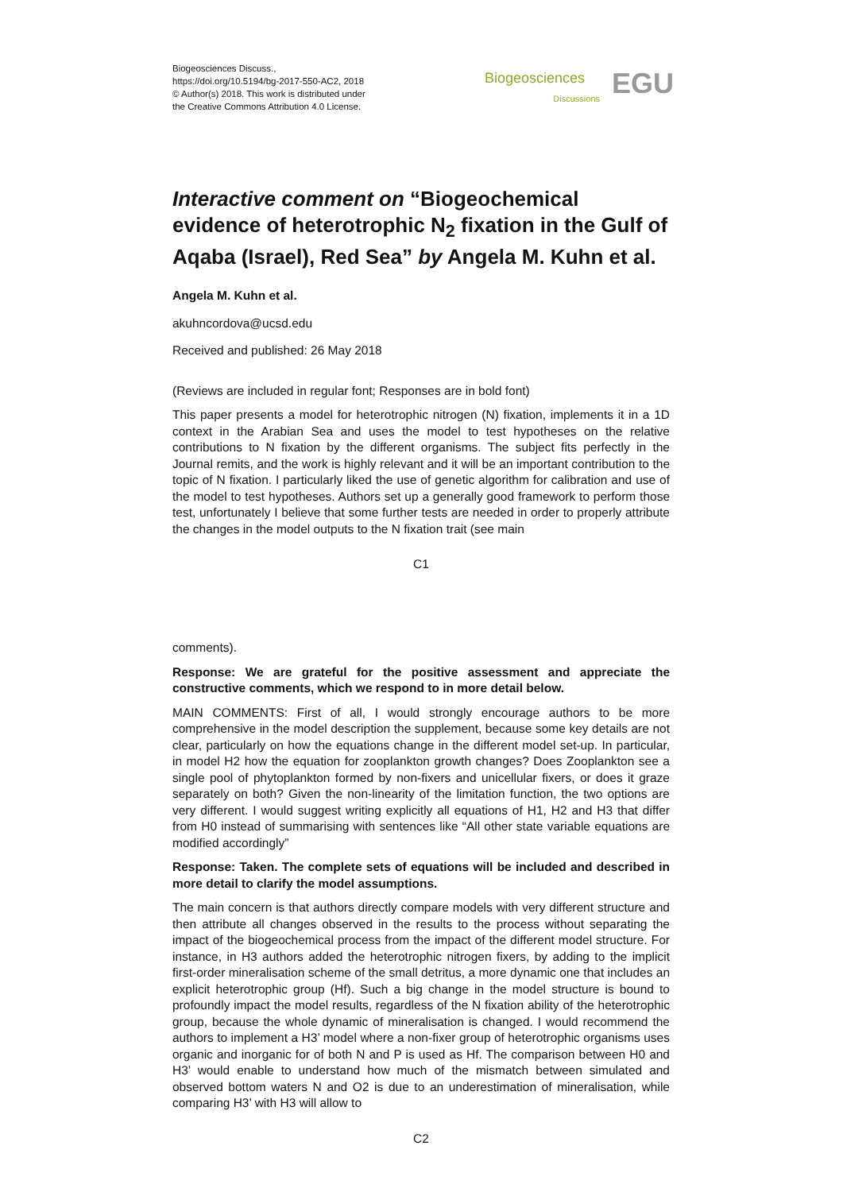Biogeosciences Discuss.,
https://doi.org/10.5194/bg-2017-550-AC2, 2018
© Author(s) 2018. This work is distributed under
the Creative Commons Attribution 4.0 License.
Biogeosciences
Discussions EGU
Interactive comment on “Biogeochemical evidence of heterotrophic N<sub>2</sub> fixation in the Gulf of Aqaba (Israel), Red Sea” by Angela M. Kuhn et al.
Angela M. Kuhn et al.
akuhncordova@ucsd.edu
Received and published: 26 May 2018
(Reviews are included in regular font; Responses are in bold font)
This paper presents a model for heterotrophic nitrogen (N) fixation, implements it in a 1D context in the Arabian Sea and uses the model to test hypotheses on the relative contributions to N fixation by the different organisms. The subject fits perfectly in the Journal remits, and the work is highly relevant and it will be an important contribution to the topic of N fixation. I particularly liked the use of genetic algorithm for calibration and use of the model to test hypotheses. Authors set up a generally good framework to perform those test, unfortunately I believe that some further tests are needed in order to properly attribute the changes in the model outputs to the N fixation trait (see main
C1
comments).
Response: We are grateful for the positive assessment and appreciate the constructive comments, which we respond to in more detail below.
MAIN COMMENTS: First of all, I would strongly encourage authors to be more comprehensive in the model description the supplement, because some key details are not clear, particularly on how the equations change in the different model set-up. In particular, in model H2 how the equation for zooplankton growth changes? Does Zooplankton see a single pool of phytoplankton formed by non-fixers and unicellular fixers, or does it graze separately on both? Given the non-linearity of the limitation function, the two options are very different. I would suggest writing explicitly all equations of H1, H2 and H3 that differ from H0 instead of summarising with sentences like “All other state variable equations are modified accordingly”
Response: Taken. The complete sets of equations will be included and described in more detail to clarify the model assumptions.
The main concern is that authors directly compare models with very different structure and then attribute all changes observed in the results to the process without separating the impact of the biogeochemical process from the impact of the different model structure. For instance, in H3 authors added the heterotrophic nitrogen fixers, by adding to the implicit first-order mineralisation scheme of the small detritus, a more dynamic one that includes an explicit heterotrophic group (Hf). Such a big change in the model structure is bound to profoundly impact the model results, regardless of the N fixation ability of the heterotrophic group, because the whole dynamic of mineralisation is changed. I would recommend the authors to implement a H3’ model where a non-fixer group of heterotrophic organisms uses organic and inorganic for of both N and P is used as Hf. The comparison between H0 and H3’ would enable to understand how much of the mismatch between simulated and observed bottom waters N and O2 is due to an underestimation of mineralisation, while comparing H3’ with H3 will allow to
C2